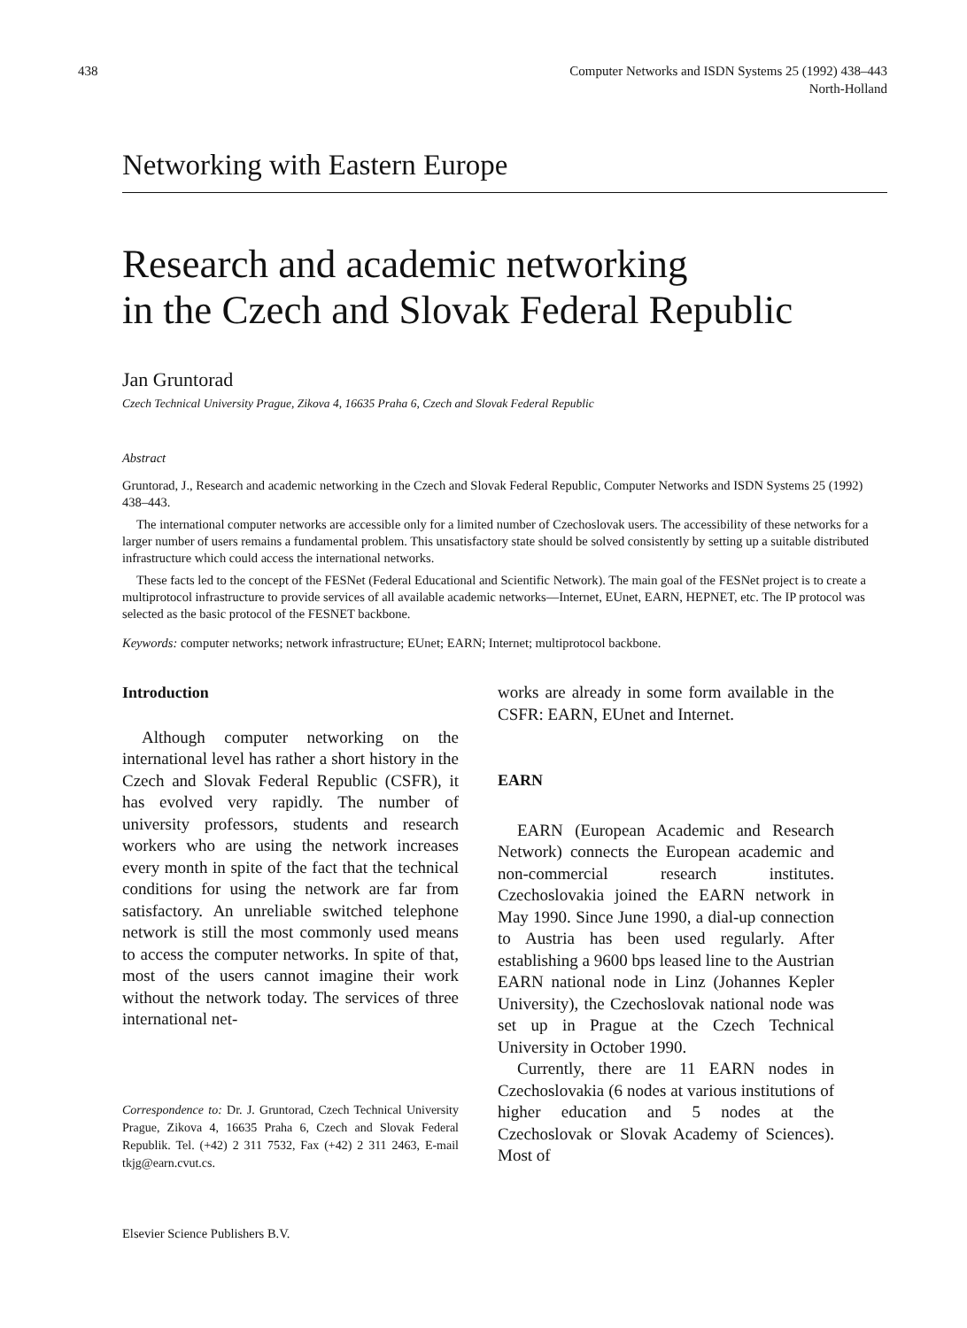438 Computer Networks and ISDN Systems 25 (1992) 438–443
North-Holland
Networking with Eastern Europe
Research and academic networking
in the Czech and Slovak Federal Republic
Jan Gruntorad
Czech Technical University Prague, Zikova 4, 16635 Praha 6, Czech and Slovak Federal Republic
Abstract
Gruntorad, J., Research and academic networking in the Czech and Slovak Federal Republic, Computer Networks and ISDN Systems 25 (1992) 438–443.
The international computer networks are accessible only for a limited number of Czechoslovak users. The accessibility of these networks for a larger number of users remains a fundamental problem. This unsatisfactory state should be solved consistently by setting up a suitable distributed infrastructure which could access the international networks.
These facts led to the concept of the FESNet (Federal Educational and Scientific Network). The main goal of the FESNet project is to create a multiprotocol infrastructure to provide services of all available academic networks—Internet, EUnet, EARN, HEPNET, etc. The IP protocol was selected as the basic protocol of the FESNET backbone.
Keywords: computer networks; network infrastructure; EUnet; EARN; Internet; multiprotocol backbone.
Introduction
Although computer networking on the international level has rather a short history in the Czech and Slovak Federal Republic (CSFR), it has evolved very rapidly. The number of university professors, students and research workers who are using the network increases every month in spite of the fact that the technical conditions for using the network are far from satisfactory. An unreliable switched telephone network is still the most commonly used means to access the computer networks. In spite of that, most of the users cannot imagine their work without the network today. The services of three international net-
Correspondence to: Dr. J. Gruntorad, Czech Technical University Prague, Zikova 4, 16635 Praha 6, Czech and Slovak Federal Republik. Tel. (+42) 2 311 7532, Fax (+42) 2 311 2463, E-mail tkjg@earn.cvut.cs.
works are already in some form available in the CSFR: EARN, EUnet and Internet.
EARN
EARN (European Academic and Research Network) connects the European academic and non-commercial research institutes. Czechoslovakia joined the EARN network in May 1990. Since June 1990, a dial-up connection to Austria has been used regularly. After establishing a 9600 bps leased line to the Austrian EARN national node in Linz (Johannes Kepler University), the Czechoslovak national node was set up in Prague at the Czech Technical University in October 1990.
Currently, there are 11 EARN nodes in Czechoslovakia (6 nodes at various institutions of higher education and 5 nodes at the Czechoslovak or Slovak Academy of Sciences). Most of
Elsevier Science Publishers B.V.